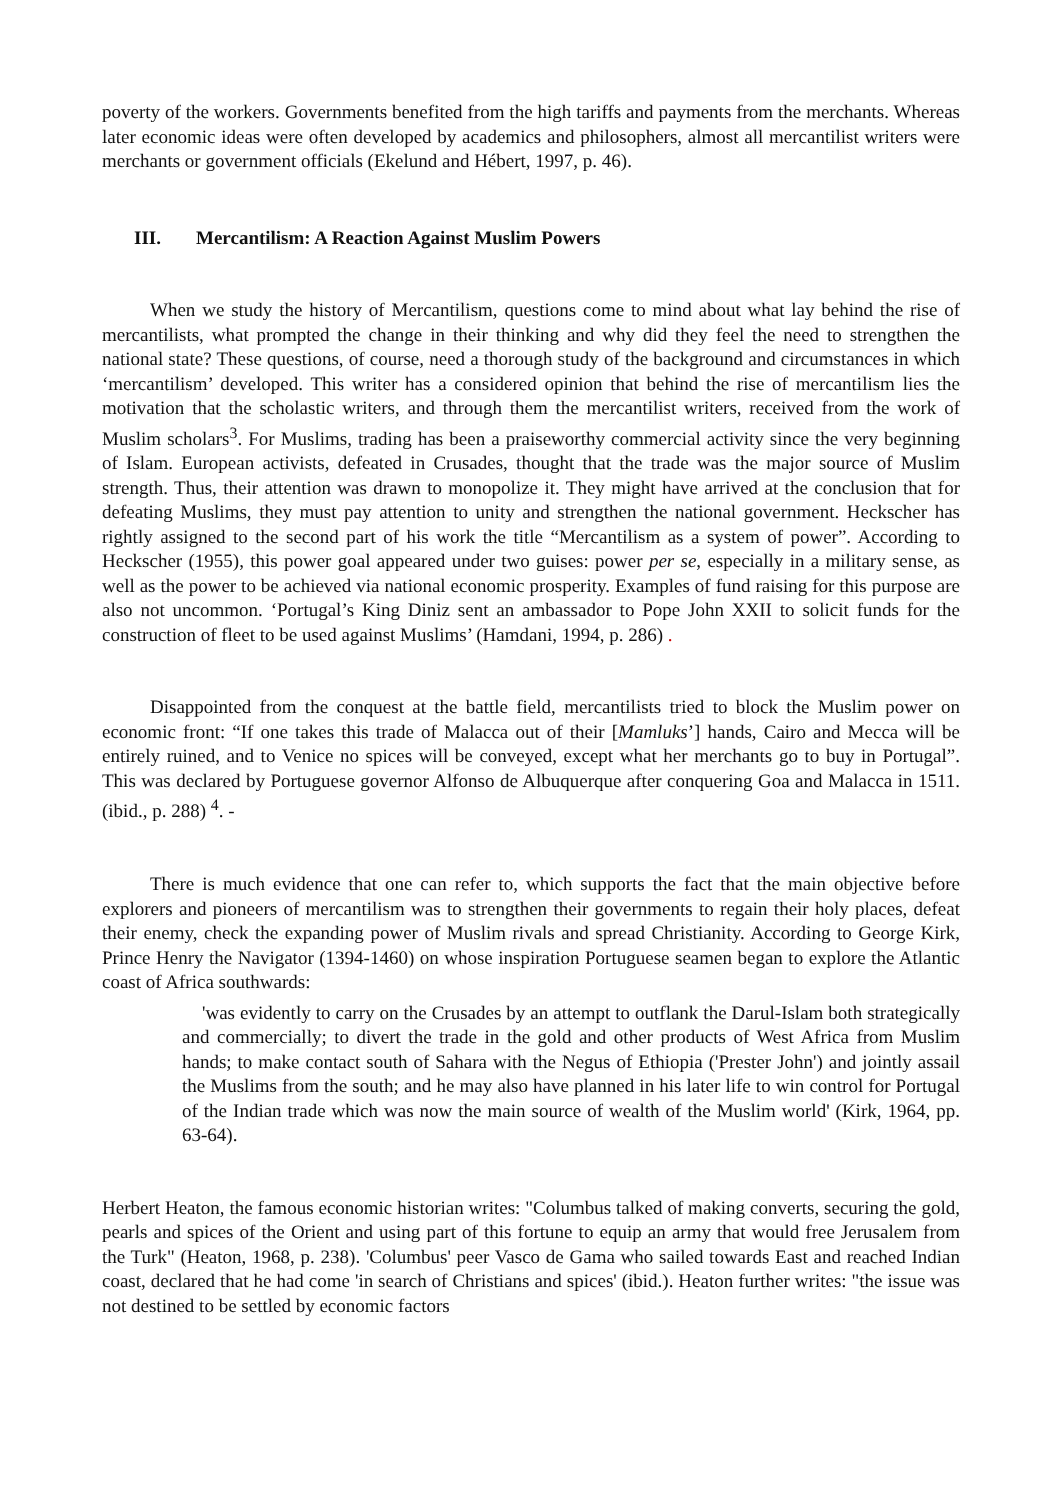poverty of the workers. Governments benefited from the high tariffs and payments from the merchants. Whereas later economic ideas were often developed by academics and philosophers, almost all mercantilist writers were merchants or government officials (Ekelund and Hébert, 1997, p. 46).
III. Mercantilism: A Reaction Against Muslim Powers
When we study the history of Mercantilism, questions come to mind about what lay behind the rise of mercantilists, what prompted the change in their thinking and why did they feel the need to strengthen the national state? These questions, of course, need a thorough study of the background and circumstances in which ‘mercantilism’ developed. This writer has a considered opinion that behind the rise of mercantilism lies the motivation that the scholastic writers, and through them the mercantilist writers, received from the work of Muslim scholars<sup>3</sup>. For Muslims, trading has been a praiseworthy commercial activity since the very beginning of Islam. European activists, defeated in Crusades, thought that the trade was the major source of Muslim strength. Thus, their attention was drawn to monopolize it. They might have arrived at the conclusion that for defeating Muslims, they must pay attention to unity and strengthen the national government. Heckscher has rightly assigned to the second part of his work the title “Mercantilism as a system of power”. According to Heckscher (1955), this power goal appeared under two guises: power per se, especially in a military sense, as well as the power to be achieved via national economic prosperity. Examples of fund raising for this purpose are also not uncommon. ‘Portugal’s King Diniz sent an ambassador to Pope John XXII to solicit funds for the construction of fleet to be used against Muslims’ (Hamdani, 1994, p. 286) .
Disappointed from the conquest at the battle field, mercantilists tried to block the Muslim power on economic front: “If one takes this trade of Malacca out of their [Mamluks’] hands, Cairo and Mecca will be entirely ruined, and to Venice no spices will be conveyed, except what her merchants go to buy in Portugal”. This was declared by Portuguese governor Alfonso de Albuquerque after conquering Goa and Malacca in 1511. (ibid., p. 288) <sup>4</sup>. -
There is much evidence that one can refer to, which supports the fact that the main objective before explorers and pioneers of mercantilism was to strengthen their governments to regain their holy places, defeat their enemy, check the expanding power of Muslim rivals and spread Christianity. According to George Kirk, Prince Henry the Navigator (1394-1460) on whose inspiration Portuguese seamen began to explore the Atlantic coast of Africa southwards:
'was evidently to carry on the Crusades by an attempt to outflank the Darul-Islam both strategically and commercially; to divert the trade in the gold and other products of West Africa from Muslim hands; to make contact south of Sahara with the Negus of Ethiopia ('Prester John') and jointly assail the Muslims from the south; and he may also have planned in his later life to win control for Portugal of the Indian trade which was now the main source of wealth of the Muslim world' (Kirk, 1964, pp. 63-64).
Herbert Heaton, the famous economic historian writes: "Columbus talked of making converts, securing the gold, pearls and spices of the Orient and using part of this fortune to equip an army that would free Jerusalem from the Turk" (Heaton, 1968, p. 238). 'Columbus' peer Vasco de Gama who sailed towards East and reached Indian coast, declared that he had come 'in search of Christians and spices' (ibid.). Heaton further writes: "the issue was not destined to be settled by economic factors